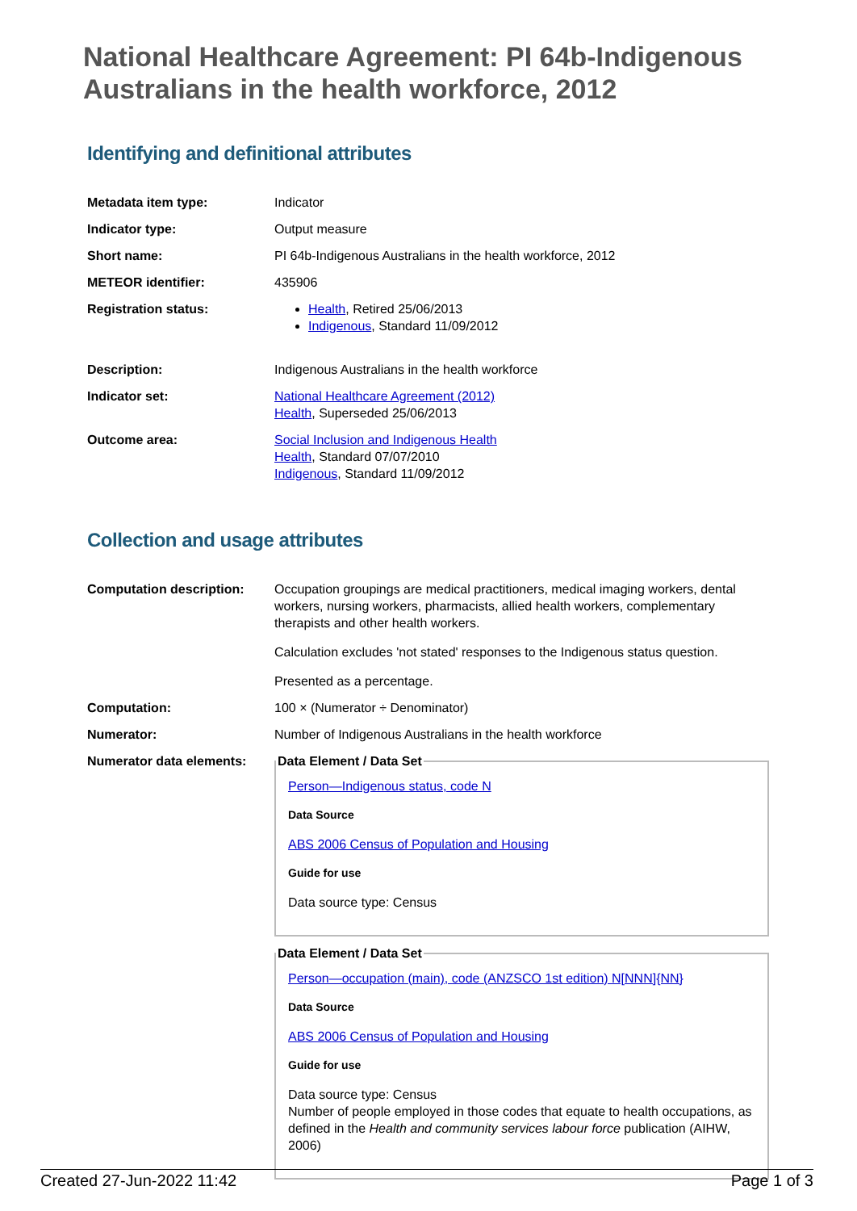National Healthcare Agreement: PI 64b-Indigenous Australians in the health workforce, 2012
Identifying and definitional attributes
| Metadata item type: | Indicator |
| Indicator type: | Output measure |
| Short name: | PI 64b-Indigenous Australians in the health workforce, 2012 |
| METEOR identifier: | 435906 |
| Registration status: | Health , Retired 25/06/2013 Indigenous , Standard 11/09/2012 |
| Description: | Indigenous Australians in the health workforce |
| Indicator set: | National Healthcare Agreement (2012) Health , Superseded 25/06/2013 |
| Outcome area: | Social Inclusion and Indigenous Health Health , Standard 07/07/2010 Indigenous , Standard 11/09/2012 |
Collection and usage attributes
| Computation description: | Occupation groupings are medical practitioners, medical imaging workers, dental workers, nursing workers, pharmacists, allied health workers, complementary therapists and other health workers. Calculation excludes 'not stated' responses to the Indigenous status question. Presented as a percentage. |
| Computation: | 100 × (Numerator ÷ Denominator) |
| Numerator: | Number of Indigenous Australians in the health workforce |
| Numerator data elements: | Data Element / Data Set Person—Indigenous status, code N Data Source ABS 2006 Census of Population and Housing Guide for use Data source type: Census Data Element / Data Set Person—occupation (main), code (ANZSCO 1st edition) N[NNN]{NN} Data Source ABS 2006 Census of Population and Housing Guide for use Data source type: Census Number of people employed in those codes that equate to health occupations, as defined in the Health and community services labour force publication (AIHW, 2006) |
Created 27-Jun-2022 11:42 Page 1 of 3